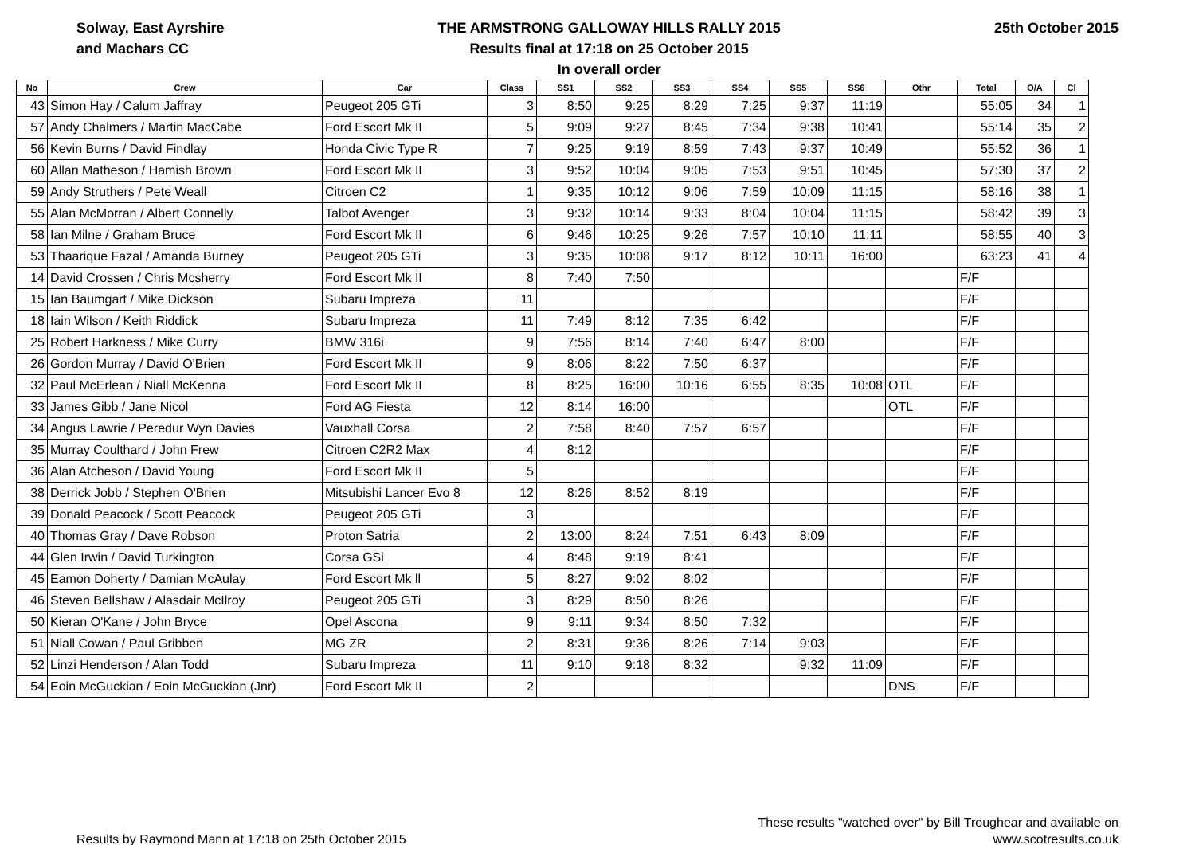Solway, East Ayrshire
and Machars CC
THE ARMSTRONG GALLOWAY HILLS RALLY 2015
Results final at 17:18 on 25 October 2015
In overall order
25th October 2015
| No | Crew | Car | Class | SS1 | SS2 | SS3 | SS4 | SS5 | SS6 | Othr | Total | O/A | Cl |
| --- | --- | --- | --- | --- | --- | --- | --- | --- | --- | --- | --- | --- | --- |
| 43 | Simon Hay / Calum Jaffray | Peugeot 205 GTi | 3 | 8:50 | 9:25 | 8:29 | 7:25 | 9:37 | 11:19 | | 55:05 | 34 | 1 |
| 57 | Andy Chalmers / Martin MacCabe | Ford Escort Mk II | 5 | 9:09 | 9:27 | 8:45 | 7:34 | 9:38 | 10:41 | | 55:14 | 35 | 2 |
| 56 | Kevin Burns / David Findlay | Honda Civic Type R | 7 | 9:25 | 9:19 | 8:59 | 7:43 | 9:37 | 10:49 | | 55:52 | 36 | 1 |
| 60 | Allan Matheson / Hamish Brown | Ford Escort Mk II | 3 | 9:52 | 10:04 | 9:05 | 7:53 | 9:51 | 10:45 | | 57:30 | 37 | 2 |
| 59 | Andy Struthers / Pete Weall | Citroen C2 | 1 | 9:35 | 10:12 | 9:06 | 7:59 | 10:09 | 11:15 | | 58:16 | 38 | 1 |
| 55 | Alan McMorran / Albert Connelly | Talbot Avenger | 3 | 9:32 | 10:14 | 9:33 | 8:04 | 10:04 | 11:15 | | 58:42 | 39 | 3 |
| 58 | Ian Milne / Graham Bruce | Ford Escort Mk II | 6 | 9:46 | 10:25 | 9:26 | 7:57 | 10:10 | 11:11 | | 58:55 | 40 | 3 |
| 53 | Thaarique Fazal / Amanda Burney | Peugeot 205 GTi | 3 | 9:35 | 10:08 | 9:17 | 8:12 | 10:11 | 16:00 | | 63:23 | 41 | 4 |
| 14 | David Crossen / Chris Mcsherry | Ford Escort Mk II | 8 | 7:40 | 7:50 | | | | | | F/F | | |
| 15 | Ian Baumgart / Mike Dickson | Subaru Impreza | 11 | | | | | | | | F/F | | |
| 18 | Iain Wilson / Keith Riddick | Subaru Impreza | 11 | 7:49 | 8:12 | 7:35 | 6:42 | | | | F/F | | |
| 25 | Robert Harkness / Mike Curry | BMW 316i | 9 | 7:56 | 8:14 | 7:40 | 6:47 | 8:00 | | | F/F | | |
| 26 | Gordon Murray / David O'Brien | Ford Escort Mk II | 9 | 8:06 | 8:22 | 7:50 | 6:37 | | | | F/F | | |
| 32 | Paul McErlean / Niall McKenna | Ford Escort Mk II | 8 | 8:25 | 16:00 | 10:16 | 6:55 | 8:35 | 10:08 | OTL | F/F | | |
| 33 | James Gibb / Jane Nicol | Ford AG Fiesta | 12 | 8:14 | 16:00 | | | | | OTL | F/F | | |
| 34 | Angus Lawrie / Peredur Wyn Davies | Vauxhall Corsa | 2 | 7:58 | 8:40 | 7:57 | 6:57 | | | | F/F | | |
| 35 | Murray Coulthard / John Frew | Citroen C2R2 Max | 4 | 8:12 | | | | | | | F/F | | |
| 36 | Alan Atcheson / David Young | Ford Escort Mk II | 5 | | | | | | | | F/F | | |
| 38 | Derrick Jobb / Stephen O'Brien | Mitsubishi Lancer Evo 8 | 12 | 8:26 | 8:52 | 8:19 | | | | | F/F | | |
| 39 | Donald Peacock / Scott Peacock | Peugeot 205 GTi | 3 | | | | | | | | F/F | | |
| 40 | Thomas Gray / Dave Robson | Proton Satria | 2 | 13:00 | 8:24 | 7:51 | 6:43 | 8:09 | | | F/F | | |
| 44 | Glen Irwin / David Turkington | Corsa GSi | 4 | 8:48 | 9:19 | 8:41 | | | | | F/F | | |
| 45 | Eamon Doherty / Damian McAulay | Ford Escort Mk ll | 5 | 8:27 | 9:02 | 8:02 | | | | | F/F | | |
| 46 | Steven Bellshaw / Alasdair McIlroy | Peugeot 205 GTi | 3 | 8:29 | 8:50 | 8:26 | | | | | F/F | | |
| 50 | Kieran O'Kane / John Bryce | Opel Ascona | 9 | 9:11 | 9:34 | 8:50 | 7:32 | | | | F/F | | |
| 51 | Niall Cowan / Paul Gribben | MG ZR | 2 | 8:31 | 9:36 | 8:26 | 7:14 | 9:03 | | | F/F | | |
| 52 | Linzi Henderson / Alan Todd | Subaru Impreza | 11 | 9:10 | 9:18 | 8:32 | | 9:32 | 11:09 | | F/F | | |
| 54 | Eoin McGuckian / Eoin McGuckian (Jnr) | Ford Escort Mk II | 2 | | | | | | | DNS | F/F | | |
Results by Raymond Mann at 17:18 on 25th October 2015
These results "watched over" by Bill Troughear and available on
www.scotresults.co.uk